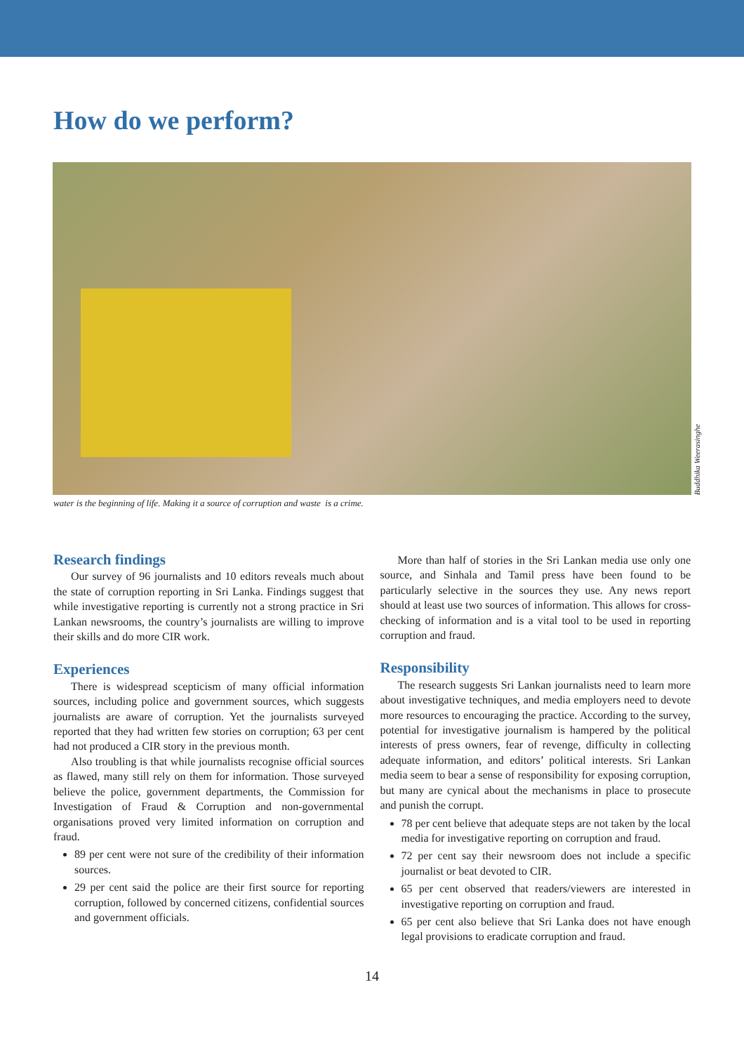How do we perform?
Buddhika Weerasinghe
water is the beginning of life. Making it a source of corruption and waste is a crime.
Research findings
Our survey of 96 journalists and 10 editors reveals much about the state of corruption reporting in Sri Lanka. Findings suggest that while investigative reporting is currently not a strong practice in Sri Lankan newsrooms, the country’s journalists are willing to improve their skills and do more CIR work.
Experiences
There is widespread scepticism of many official information sources, including police and government sources, which suggests journalists are aware of corruption. Yet the journalists surveyed reported that they had written few stories on corruption; 63 per cent had not produced a CIR story in the previous month.
Also troubling is that while journalists recognise official sources as flawed, many still rely on them for information. Those surveyed believe the police, government departments, the Commission for Investigation of Fraud & Corruption and non-governmental organisations proved very limited information on corruption and fraud.
89 per cent were not sure of the credibility of their information sources.
29 per cent said the police are their first source for reporting corruption, followed by concerned citizens, confidential sources and government officials.
More than half of stories in the Sri Lankan media use only one source, and Sinhala and Tamil press have been found to be particularly selective in the sources they use. Any news report should at least use two sources of information. This allows for cross-checking of information and is a vital tool to be used in reporting corruption and fraud.
Responsibility
The research suggests Sri Lankan journalists need to learn more about investigative techniques, and media employers need to devote more resources to encouraging the practice. According to the survey, potential for investigative journalism is hampered by the political interests of press owners, fear of revenge, difficulty in collecting adequate information, and editors’ political interests. Sri Lankan media seem to bear a sense of responsibility for exposing corruption, but many are cynical about the mechanisms in place to prosecute and punish the corrupt.
78 per cent believe that adequate steps are not taken by the local media for investigative reporting on corruption and fraud.
72 per cent say their newsroom does not include a specific journalist or beat devoted to CIR.
65 per cent observed that readers/viewers are interested in investigative reporting on corruption and fraud.
65 per cent also believe that Sri Lanka does not have enough legal provisions to eradicate corruption and fraud.
14